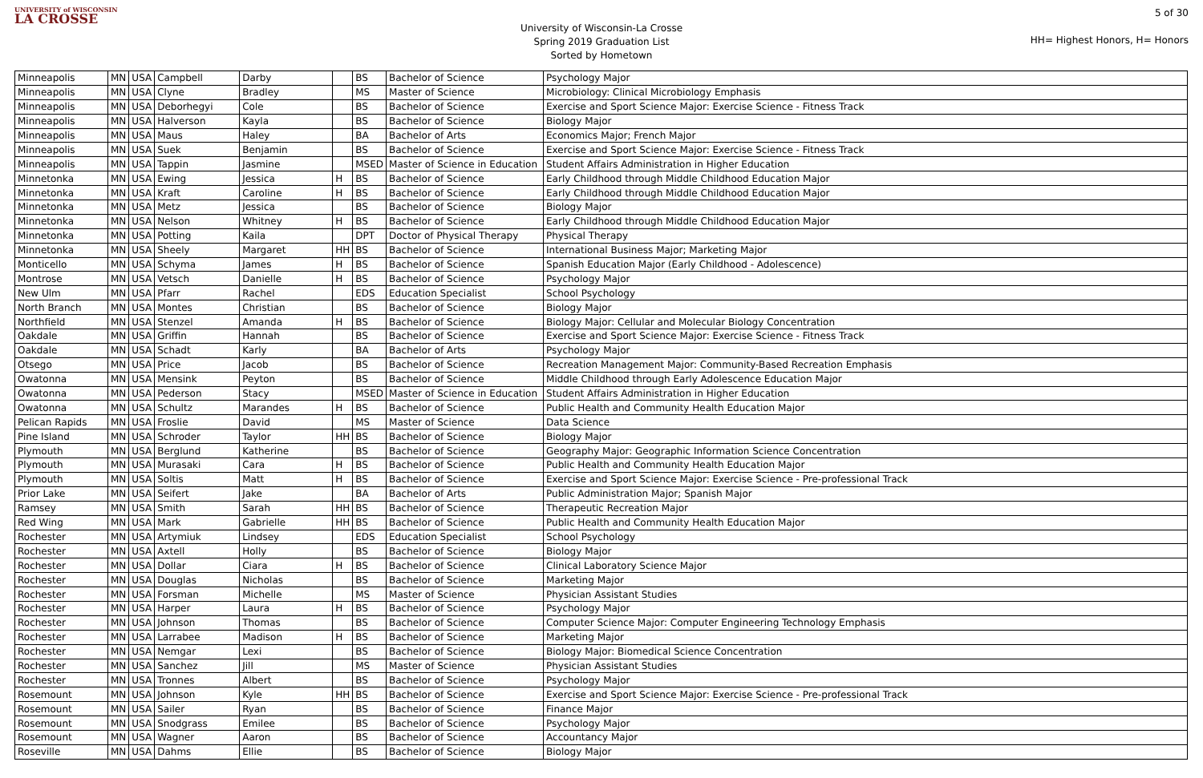UNIVERSITY of WISCONSIN
LA CROSSE
University of Wisconsin-La Crosse
Spring 2019 Graduation List
Sorted by Hometown
5 of 30
HH= Highest Honors, H= Honors
| Minneapolis | MN | USA | Campbell | Darby | | BS | Bachelor of Science | Psychology Major |
| Minneapolis | MN | USA | Clyne | Bradley | | MS | Master of Science | Microbiology: Clinical Microbiology Emphasis |
| Minneapolis | MN | USA | Deborhegyi | Cole | | BS | Bachelor of Science | Exercise and Sport Science Major: Exercise Science - Fitness Track |
| Minneapolis | MN | USA | Halverson | Kayla | | BS | Bachelor of Science | Biology Major |
| Minneapolis | MN | USA | Maus | Haley | | BA | Bachelor of Arts | Economics Major; French Major |
| Minneapolis | MN | USA | Suek | Benjamin | | BS | Bachelor of Science | Exercise and Sport Science Major: Exercise Science - Fitness Track |
| Minneapolis | MN | USA | Tappin | Jasmine | | MSED | Master of Science in Education | Student Affairs Administration in Higher Education |
| Minnetonka | MN | USA | Ewing | Jessica | H | BS | Bachelor of Science | Early Childhood through Middle Childhood Education Major |
| Minnetonka | MN | USA | Kraft | Caroline | H | BS | Bachelor of Science | Early Childhood through Middle Childhood Education Major |
| Minnetonka | MN | USA | Metz | Jessica | | BS | Bachelor of Science | Biology Major |
| Minnetonka | MN | USA | Nelson | Whitney | H | BS | Bachelor of Science | Early Childhood through Middle Childhood Education Major |
| Minnetonka | MN | USA | Potting | Kaila | | DPT | Doctor of Physical Therapy | Physical Therapy |
| Minnetonka | MN | USA | Sheely | Margaret | HH | BS | Bachelor of Science | International Business Major; Marketing Major |
| Monticello | MN | USA | Schyma | James | H | BS | Bachelor of Science | Spanish Education Major (Early Childhood - Adolescence) |
| Montrose | MN | USA | Vetsch | Danielle | H | BS | Bachelor of Science | Psychology Major |
| New Ulm | MN | USA | Pfarr | Rachel | | EDS | Education Specialist | School Psychology |
| North Branch | MN | USA | Montes | Christian | | BS | Bachelor of Science | Biology Major |
| Northfield | MN | USA | Stenzel | Amanda | H | BS | Bachelor of Science | Biology Major: Cellular and Molecular Biology Concentration |
| Oakdale | MN | USA | Griffin | Hannah | | BS | Bachelor of Science | Exercise and Sport Science Major: Exercise Science - Fitness Track |
| Oakdale | MN | USA | Schadt | Karly | | BA | Bachelor of Arts | Psychology Major |
| Otsego | MN | USA | Price | Jacob | | BS | Bachelor of Science | Recreation Management Major: Community-Based Recreation Emphasis |
| Owatonna | MN | USA | Mensink | Peyton | | BS | Bachelor of Science | Middle Childhood through Early Adolescence Education Major |
| Owatonna | MN | USA | Pederson | Stacy | | MSED | Master of Science in Education | Student Affairs Administration in Higher Education |
| Owatonna | MN | USA | Schultz | Marandes | H | BS | Bachelor of Science | Public Health and Community Health Education Major |
| Pelican Rapids | MN | USA | Froslie | David | | MS | Master of Science | Data Science |
| Pine Island | MN | USA | Schroder | Taylor | HH | BS | Bachelor of Science | Biology Major |
| Plymouth | MN | USA | Berglund | Katherine | | BS | Bachelor of Science | Geography Major: Geographic Information Science Concentration |
| Plymouth | MN | USA | Murasaki | Cara | H | BS | Bachelor of Science | Public Health and Community Health Education Major |
| Plymouth | MN | USA | Soltis | Matt | H | BS | Bachelor of Science | Exercise and Sport Science Major: Exercise Science - Pre-professional Track |
| Prior Lake | MN | USA | Seifert | Jake | | BA | Bachelor of Arts | Public Administration Major; Spanish Major |
| Ramsey | MN | USA | Smith | Sarah | HH | BS | Bachelor of Science | Therapeutic Recreation Major |
| Red Wing | MN | USA | Mark | Gabrielle | HH | BS | Bachelor of Science | Public Health and Community Health Education Major |
| Rochester | MN | USA | Artymiuk | Lindsey | | EDS | Education Specialist | School Psychology |
| Rochester | MN | USA | Axtell | Holly | | BS | Bachelor of Science | Biology Major |
| Rochester | MN | USA | Dollar | Ciara | H | BS | Bachelor of Science | Clinical Laboratory Science Major |
| Rochester | MN | USA | Douglas | Nicholas | | BS | Bachelor of Science | Marketing Major |
| Rochester | MN | USA | Forsman | Michelle | | MS | Master of Science | Physician Assistant Studies |
| Rochester | MN | USA | Harper | Laura | H | BS | Bachelor of Science | Psychology Major |
| Rochester | MN | USA | Johnson | Thomas | | BS | Bachelor of Science | Computer Science Major: Computer Engineering Technology Emphasis |
| Rochester | MN | USA | Larrabee | Madison | H | BS | Bachelor of Science | Marketing Major |
| Rochester | MN | USA | Nemgar | Lexi | | BS | Bachelor of Science | Biology Major: Biomedical Science Concentration |
| Rochester | MN | USA | Sanchez | Jill | | MS | Master of Science | Physician Assistant Studies |
| Rochester | MN | USA | Tronnes | Albert | | BS | Bachelor of Science | Psychology Major |
| Rosemount | MN | USA | Johnson | Kyle | HH | BS | Bachelor of Science | Exercise and Sport Science Major: Exercise Science - Pre-professional Track |
| Rosemount | MN | USA | Sailer | Ryan | | BS | Bachelor of Science | Finance Major |
| Rosemount | MN | USA | Snodgrass | Emilee | | BS | Bachelor of Science | Psychology Major |
| Rosemount | MN | USA | Wagner | Aaron | | BS | Bachelor of Science | Accountancy Major |
| Roseville | MN | USA | Dahms | Ellie | | BS | Bachelor of Science | Biology Major |